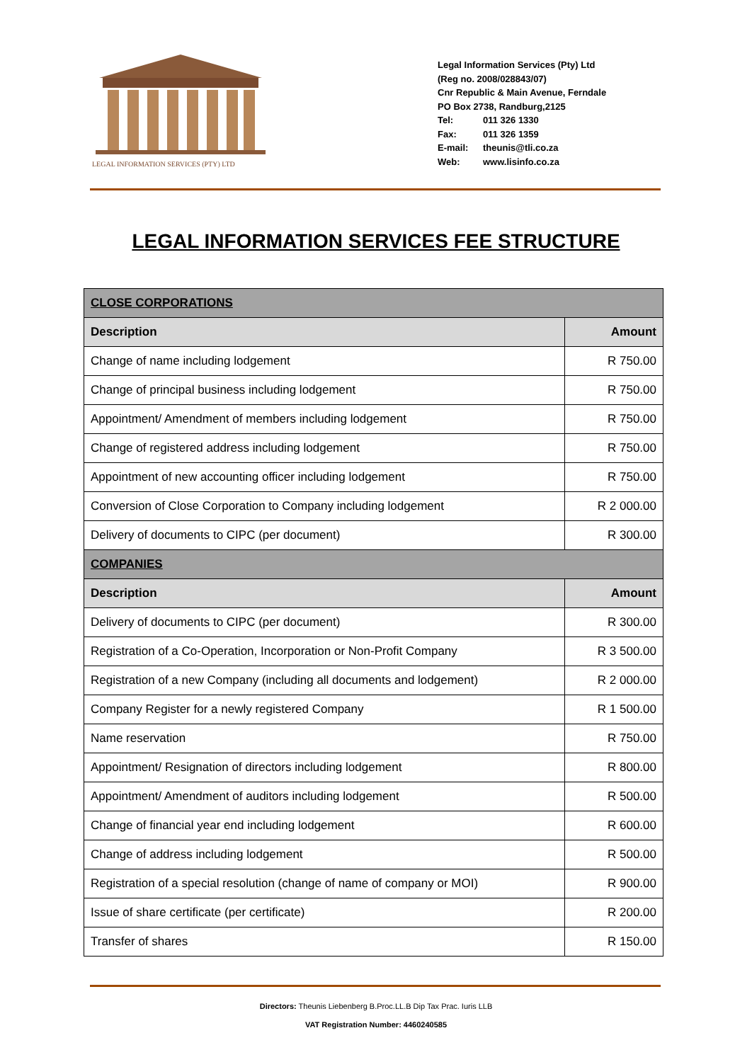LEGAL INFORMATION SERVICES (PTY) LTD
Legal Information Services (Pty) Ltd
(Reg no. 2008/028843/07)
Cnr Republic & Main Avenue, Ferndale
PO Box 2738, Randburg,2125
Tel: 011 326 1330
Fax: 011 326 1359
E-mail: theunis@tli.co.za
Web: www.lisinfo.co.za
LEGAL INFORMATION SERVICES FEE STRUCTURE
| CLOSE CORPORATIONS | |
| --- | --- |
| Description | Amount |
| Change of name including lodgement | R 750.00 |
| Change of principal business including lodgement | R 750.00 |
| Appointment/ Amendment of members including lodgement | R 750.00 |
| Change of registered address including lodgement | R 750.00 |
| Appointment of new accounting officer including lodgement | R 750.00 |
| Conversion of Close Corporation to Company including lodgement | R 2 000.00 |
| Delivery of documents to CIPC (per document) | R 300.00 |
| COMPANIES | |
| Description | Amount |
| Delivery of documents to CIPC (per document) | R 300.00 |
| Registration of a Co-Operation, Incorporation or Non-Profit Company | R 3 500.00 |
| Registration of a new Company (including all documents and lodgement) | R 2 000.00 |
| Company Register for a newly registered Company | R 1 500.00 |
| Name reservation | R 750.00 |
| Appointment/ Resignation of directors including lodgement | R 800.00 |
| Appointment/ Amendment of auditors including lodgement | R 500.00 |
| Change of financial year end including lodgement | R 600.00 |
| Change of address including lodgement | R 500.00 |
| Registration of a special resolution (change of name of company or MOI) | R 900.00 |
| Issue of share certificate (per certificate) | R 200.00 |
| Transfer of shares | R 150.00 |
Directors: Theunis Liebenberg B.Proc.LL.B Dip Tax Prac. Iuris LLB
VAT Registration Number: 4460240585